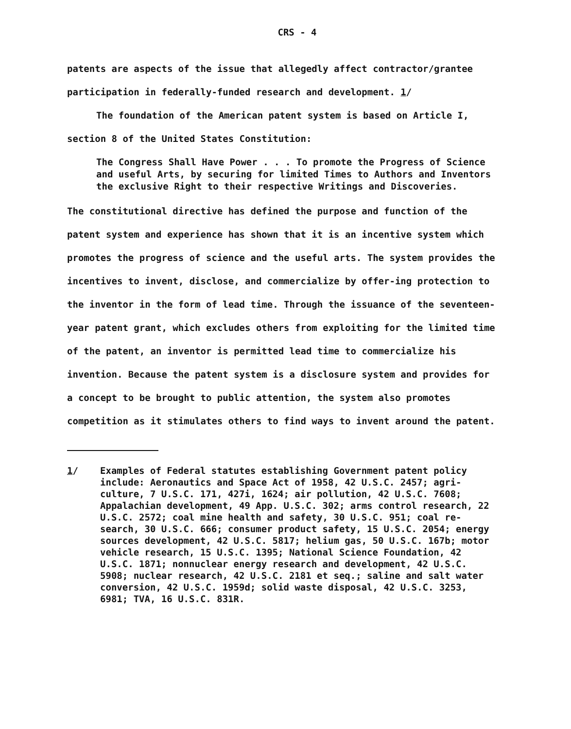CRS - 4
patents are aspects of the issue that allegedly affect contractor/grantee participation in federally-funded research and development. 1/
The foundation of the American patent system is based on Article I, section 8 of the United States Constitution:
The Congress Shall Have Power . . . To promote the Progress of Science and useful Arts, by securing for limited Times to Authors and Inventors the exclusive Right to their respective Writings and Discoveries.
The constitutional directive has defined the purpose and function of the patent system and experience has shown that it is an incentive system which promotes the progress of science and the useful arts. The system provides the incentives to invent, disclose, and commercialize by offer-ing protection to the inventor in the form of lead time. Through the issuance of the seventeen-year patent grant, which excludes others from exploiting for the limited time of the patent, an inventor is permitted lead time to commercialize his invention. Because the patent system is a disclosure system and provides for a concept to be brought to public attention, the system also promotes competition as it stimulates others to find ways to invent around the patent.
1/ Examples of Federal statutes establishing Government patent policy include: Aeronautics and Space Act of 1958, 42 U.S.C. 2457; agri-culture, 7 U.S.C. 171, 427i, 1624; air pollution, 42 U.S.C. 7608; Appalachian development, 49 App. U.S.C. 302; arms control research, 22 U.S.C. 2572; coal mine health and safety, 30 U.S.C. 951; coal re-search, 30 U.S.C. 666; consumer product safety, 15 U.S.C. 2054; energy sources development, 42 U.S.C. 5817; helium gas, 50 U.S.C. 167b; motor vehicle research, 15 U.S.C. 1395; National Science Foundation, 42 U.S.C. 1871; nonnuclear energy research and development, 42 U.S.C. 5908; nuclear research, 42 U.S.C. 2181 et seq.; saline and salt water conversion, 42 U.S.C. 1959d; solid waste disposal, 42 U.S.C. 3253, 6981; TVA, 16 U.S.C. 831R.